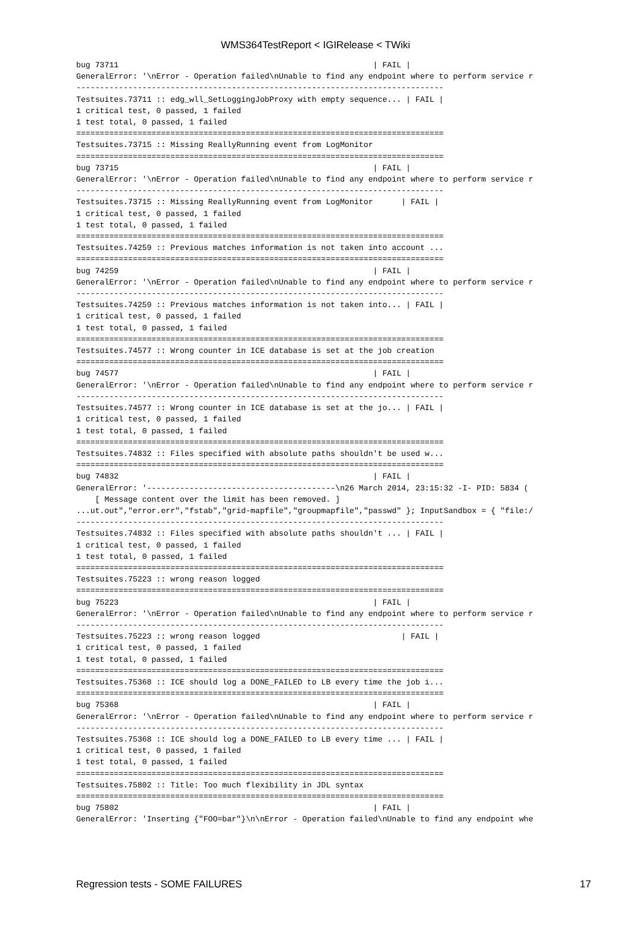WMS364TestReport < IGIRelease < TWiki
bug 73711                                                      | FAIL |
GeneralError: '\nError - Operation failed\nUnable to find any endpoint where to perform service r
------------------------------------------------------------------------------
Testsuites.73711 :: edg_wll_SetLoggingJobProxy with empty sequence... | FAIL |
1 critical test, 0 passed, 1 failed
1 test total, 0 passed, 1 failed
==============================================================================
Testsuites.73715 :: Missing ReallyRunning event from LogMonitor
==============================================================================
bug 73715                                                      | FAIL |
GeneralError: '\nError - Operation failed\nUnable to find any endpoint where to perform service r
------------------------------------------------------------------------------
Testsuites.73715 :: Missing ReallyRunning event from LogMonitor      | FAIL |
1 critical test, 0 passed, 1 failed
1 test total, 0 passed, 1 failed
==============================================================================
Testsuites.74259 :: Previous matches information is not taken into account ...
==============================================================================
bug 74259                                                      | FAIL |
GeneralError: '\nError - Operation failed\nUnable to find any endpoint where to perform service r
------------------------------------------------------------------------------
Testsuites.74259 :: Previous matches information is not taken into... | FAIL |
1 critical test, 0 passed, 1 failed
1 test total, 0 passed, 1 failed
==============================================================================
Testsuites.74577 :: Wrong counter in ICE database is set at the job creation
==============================================================================
bug 74577                                                      | FAIL |
GeneralError: '\nError - Operation failed\nUnable to find any endpoint where to perform service r
------------------------------------------------------------------------------
Testsuites.74577 :: Wrong counter in ICE database is set at the jo... | FAIL |
1 critical test, 0 passed, 1 failed
1 test total, 0 passed, 1 failed
==============================================================================
Testsuites.74832 :: Files specified with absolute paths shouldn't be used w...
==============================================================================
bug 74832                                                      | FAIL |
GeneralError: '----------------------------------------\n26 March 2014, 23:15:32 -I- PID: 5834 (
    [ Message content over the limit has been removed. ]
...ut.out","error.err","fstab","grid-mapfile","groupmapfile","passwd" }; InputSandbox = { "file:/
------------------------------------------------------------------------------
Testsuites.74832 :: Files specified with absolute paths shouldn't ... | FAIL |
1 critical test, 0 passed, 1 failed
1 test total, 0 passed, 1 failed
==============================================================================
Testsuites.75223 :: wrong reason logged
==============================================================================
bug 75223                                                      | FAIL |
GeneralError: '\nError - Operation failed\nUnable to find any endpoint where to perform service r
------------------------------------------------------------------------------
Testsuites.75223 :: wrong reason logged                              | FAIL |
1 critical test, 0 passed, 1 failed
1 test total, 0 passed, 1 failed
==============================================================================
Testsuites.75368 :: ICE should log a DONE_FAILED to LB every time the job i...
==============================================================================
bug 75368                                                      | FAIL |
GeneralError: '\nError - Operation failed\nUnable to find any endpoint where to perform service r
------------------------------------------------------------------------------
Testsuites.75368 :: ICE should log a DONE_FAILED to LB every time ... | FAIL |
1 critical test, 0 passed, 1 failed
1 test total, 0 passed, 1 failed
==============================================================================
Testsuites.75802 :: Title: Too much flexibility in JDL syntax
==============================================================================
bug 75802                                                      | FAIL |
GeneralError: 'Inserting {"FOO=bar"}\n\nError - Operation failed\nUnable to find any endpoint whe
Regression tests - SOME FAILURES 17